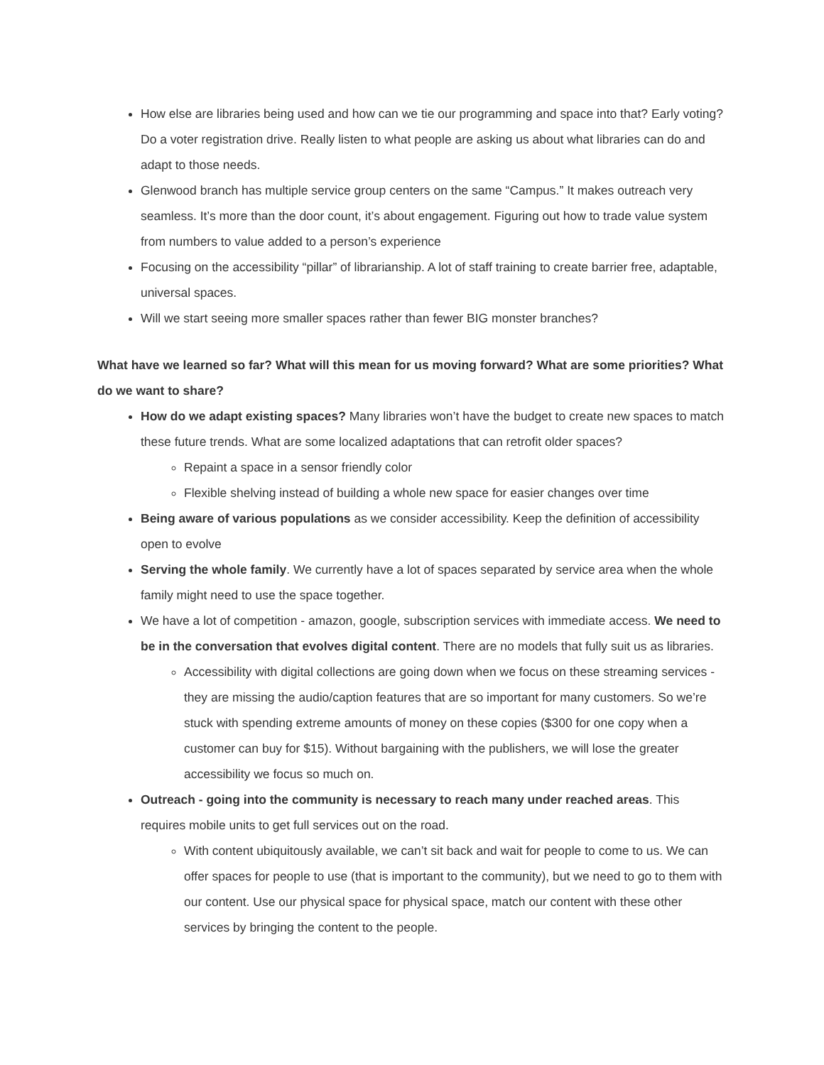How else are libraries being used and how can we tie our programming and space into that? Early voting? Do a voter registration drive. Really listen to what people are asking us about what libraries can do and adapt to those needs.
Glenwood branch has multiple service group centers on the same “Campus.” It makes outreach very seamless. It’s more than the door count, it’s about engagement. Figuring out how to trade value system from numbers to value added to a person’s experience
Focusing on the accessibility “pillar” of librarianship. A lot of staff training to create barrier free, adaptable, universal spaces.
Will we start seeing more smaller spaces rather than fewer BIG monster branches?
What have we learned so far? What will this mean for us moving forward? What are some priorities? What do we want to share?
How do we adapt existing spaces? Many libraries won’t have the budget to create new spaces to match these future trends. What are some localized adaptations that can retrofit older spaces?
Repaint a space in a sensor friendly color
Flexible shelving instead of building a whole new space for easier changes over time
Being aware of various populations as we consider accessibility. Keep the definition of accessibility open to evolve
Serving the whole family. We currently have a lot of spaces separated by service area when the whole family might need to use the space together.
We have a lot of competition - amazon, google, subscription services with immediate access. We need to be in the conversation that evolves digital content. There are no models that fully suit us as libraries.
Accessibility with digital collections are going down when we focus on these streaming services - they are missing the audio/caption features that are so important for many customers. So we’re stuck with spending extreme amounts of money on these copies ($300 for one copy when a customer can buy for $15). Without bargaining with the publishers, we will lose the greater accessibility we focus so much on.
Outreach - going into the community is necessary to reach many under reached areas. This requires mobile units to get full services out on the road.
With content ubiquitously available, we can’t sit back and wait for people to come to us. We can offer spaces for people to use (that is important to the community), but we need to go to them with our content. Use our physical space for physical space, match our content with these other services by bringing the content to the people.